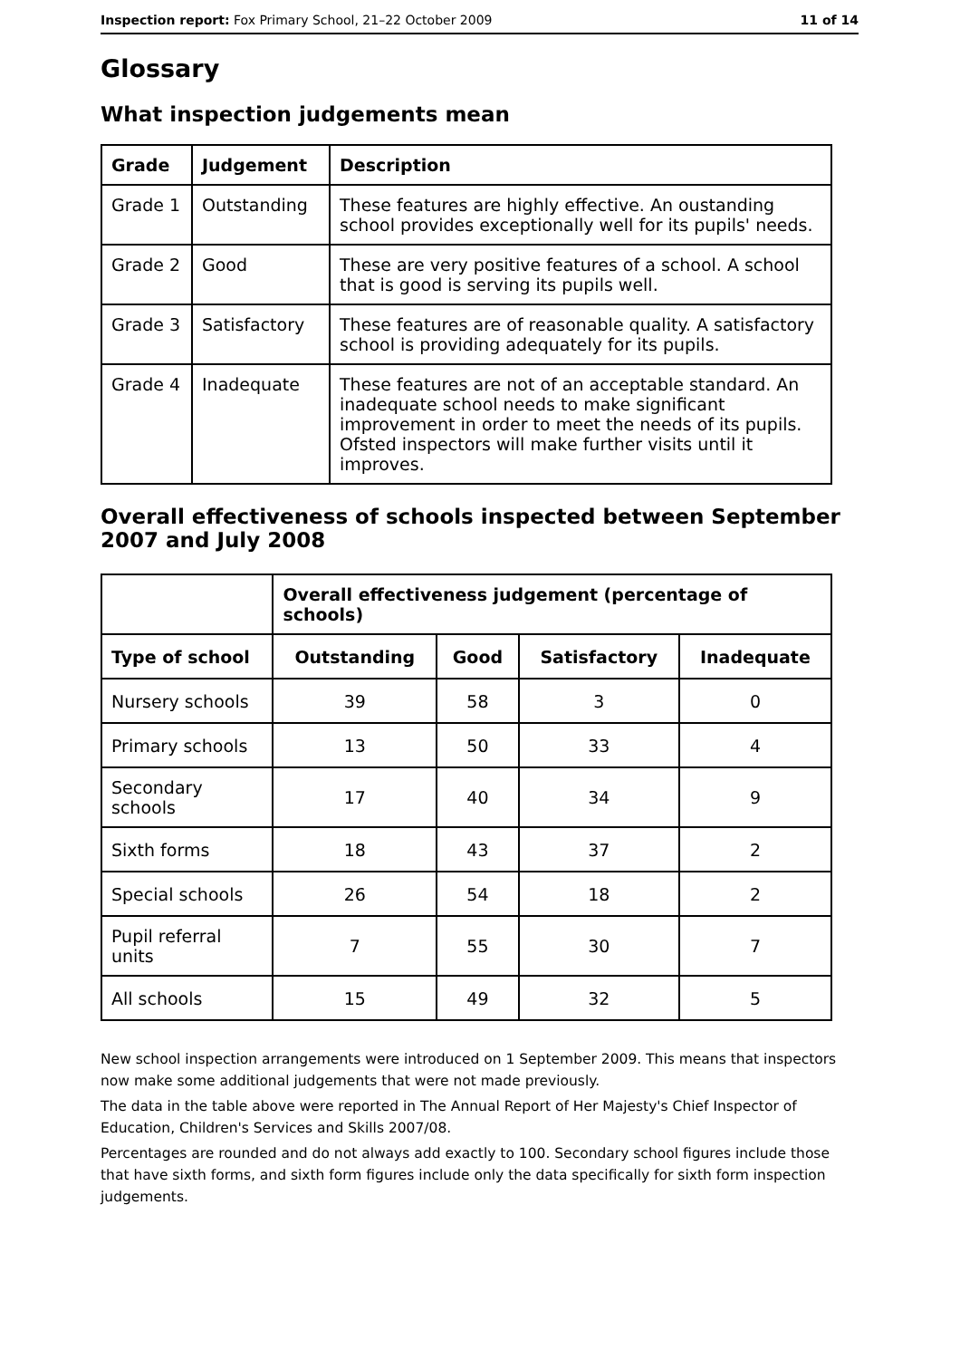Inspection report: Fox Primary School, 21–22 October 2009 11 of 14
Glossary
What inspection judgements mean
| Grade | Judgement | Description |
| --- | --- | --- |
| Grade 1 | Outstanding | These features are highly effective. An oustanding school provides exceptionally well for its pupils' needs. |
| Grade 2 | Good | These are very positive features of a school. A school that is good is serving its pupils well. |
| Grade 3 | Satisfactory | These features are of reasonable quality. A satisfactory school is providing adequately for its pupils. |
| Grade 4 | Inadequate | These features are not of an acceptable standard. An inadequate school needs to make significant improvement in order to meet the needs of its pupils. Ofsted inspectors will make further visits until it improves. |
Overall effectiveness of schools inspected between September 2007 and July 2008
| | Overall effectiveness judgement (percentage of schools) | | | |
| Type of school | Outstanding | Good | Satisfactory | Inadequate |
| Nursery schools | 39 | 58 | 3 | 0 |
| Primary schools | 13 | 50 | 33 | 4 |
| Secondary schools | 17 | 40 | 34 | 9 |
| Sixth forms | 18 | 43 | 37 | 2 |
| Special schools | 26 | 54 | 18 | 2 |
| Pupil referral units | 7 | 55 | 30 | 7 |
| All schools | 15 | 49 | 32 | 5 |
New school inspection arrangements were introduced on 1 September 2009. This means that inspectors now make some additional judgements that were not made previously.
The data in the table above were reported in The Annual Report of Her Majesty's Chief Inspector of Education, Children's Services and Skills 2007/08.
Percentages are rounded and do not always add exactly to 100. Secondary school figures include those that have sixth forms, and sixth form figures include only the data specifically for sixth form inspection judgements.